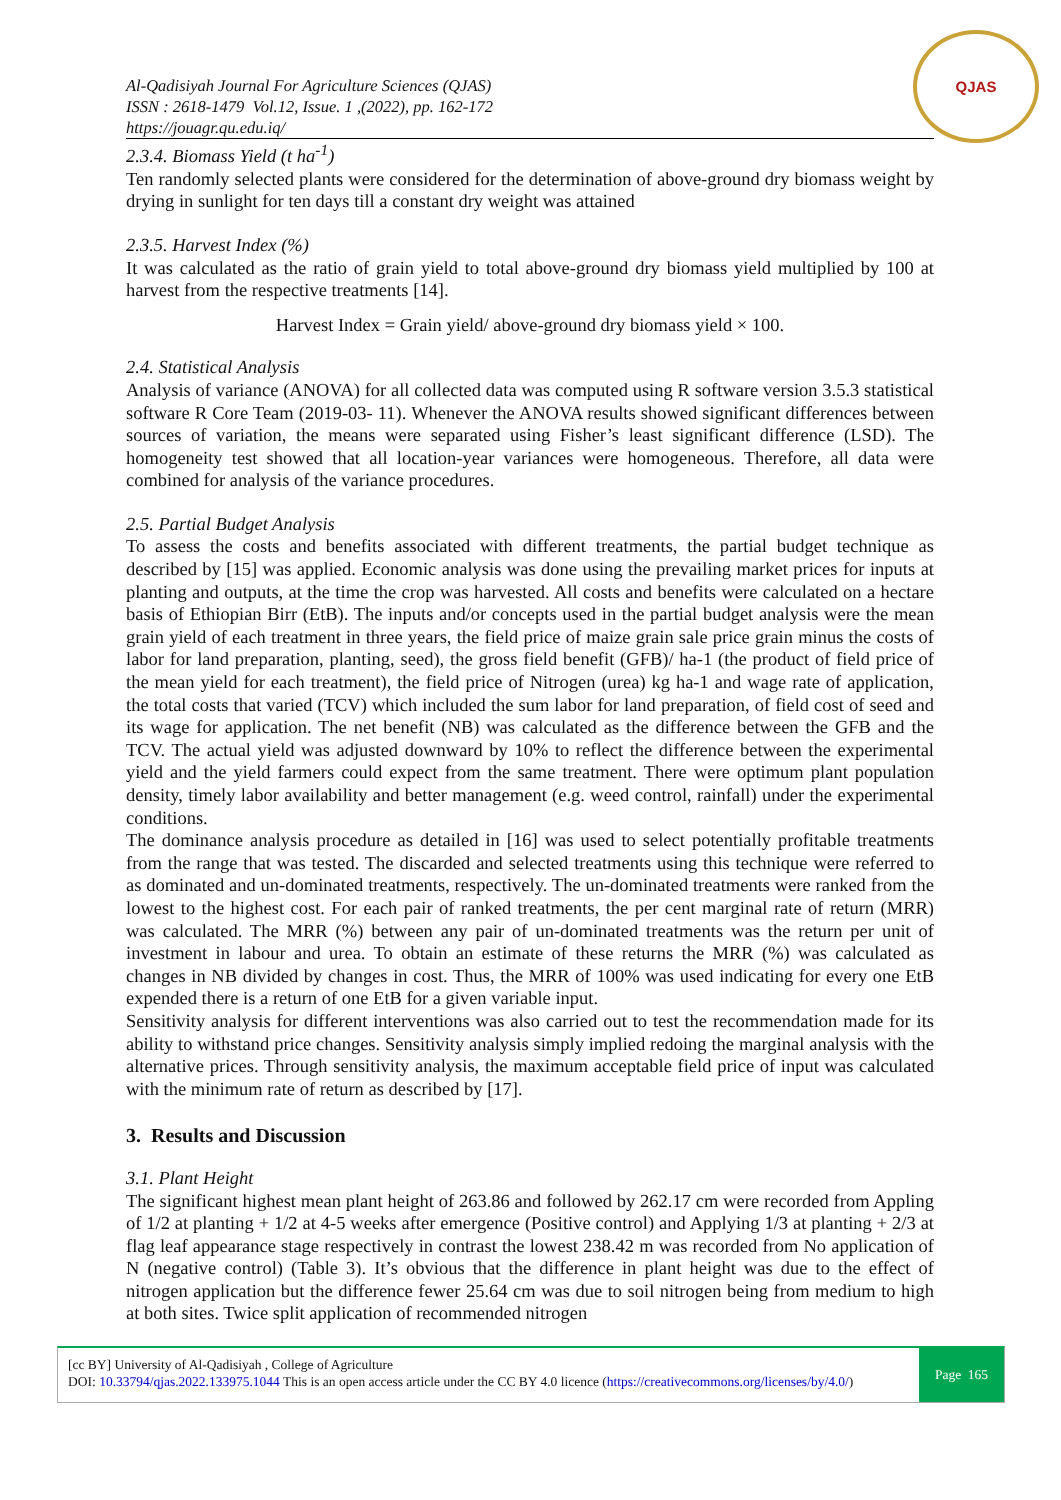Al-Qadisiyah Journal For Agriculture Sciences (QJAS)
ISSN : 2618-1479 Vol.12, Issue. 1 ,(2022), pp. 162-172
https://jouagr.qu.edu.iq/
QJAS
2.3.4. Biomass Yield (t ha<sup>-1</sup>)
Ten randomly selected plants were considered for the determination of above-ground dry biomass weight by drying in sunlight for ten days till a constant dry weight was attained
2.3.5. Harvest Index (%)
It was calculated as the ratio of grain yield to total above-ground dry biomass yield multiplied by 100 at harvest from the respective treatments [14].
Harvest Index = Grain yield/ above-ground dry biomass yield × 100.
2.4. Statistical Analysis
Analysis of variance (ANOVA) for all collected data was computed using R software version 3.5.3 statistical software R Core Team (2019-03- 11). Whenever the ANOVA results showed significant differences between sources of variation, the means were separated using Fisher’s least significant difference (LSD). The homogeneity test showed that all location-year variances were homogeneous. Therefore, all data were combined for analysis of the variance procedures.
2.5. Partial Budget Analysis
To assess the costs and benefits associated with different treatments, the partial budget technique as described by [15] was applied. Economic analysis was done using the prevailing market prices for inputs at planting and outputs, at the time the crop was harvested. All costs and benefits were calculated on a hectare basis of Ethiopian Birr (EtB). The inputs and/or concepts used in the partial budget analysis were the mean grain yield of each treatment in three years, the field price of maize grain sale price grain minus the costs of labor for land preparation, planting, seed), the gross field benefit (GFB)/ ha-1 (the product of field price of the mean yield for each treatment), the field price of Nitrogen (urea) kg ha-1 and wage rate of application, the total costs that varied (TCV) which included the sum labor for land preparation, of field cost of seed and its wage for application. The net benefit (NB) was calculated as the difference between the GFB and the TCV. The actual yield was adjusted downward by 10% to reflect the difference between the experimental yield and the yield farmers could expect from the same treatment. There were optimum plant population density, timely labor availability and better management (e.g. weed control, rainfall) under the experimental conditions.
The dominance analysis procedure as detailed in [16] was used to select potentially profitable treatments from the range that was tested. The discarded and selected treatments using this technique were referred to as dominated and un-dominated treatments, respectively. The un-dominated treatments were ranked from the lowest to the highest cost. For each pair of ranked treatments, the per cent marginal rate of return (MRR) was calculated. The MRR (%) between any pair of un-dominated treatments was the return per unit of investment in labour and urea. To obtain an estimate of these returns the MRR (%) was calculated as changes in NB divided by changes in cost. Thus, the MRR of 100% was used indicating for every one EtB expended there is a return of one EtB for a given variable input.
Sensitivity analysis for different interventions was also carried out to test the recommendation made for its ability to withstand price changes. Sensitivity analysis simply implied redoing the marginal analysis with the alternative prices. Through sensitivity analysis, the maximum acceptable field price of input was calculated with the minimum rate of return as described by [17].
3. Results and Discussion
3.1. Plant Height
The significant highest mean plant height of 263.86 and followed by 262.17 cm were recorded from Appling of 1/2 at planting + 1/2 at 4-5 weeks after emergence (Positive control) and Applying 1/3 at planting + 2/3 at flag leaf appearance stage respectively in contrast the lowest 238.42 m was recorded from No application of N (negative control) (Table 3). It’s obvious that the difference in plant height was due to the effect of nitrogen application but the difference fewer 25.64 cm was due to soil nitrogen being from medium to high at both sites. Twice split application of recommended nitrogen
[cc BY] University of Al-Qadisiyah , College of Agriculture
DOI: 10.33794/qjas.2022.133975.1044 This is an open access article under the CC BY 4.0 licence (https://creativecommons.org/licenses/by/4.0/)
Page 165